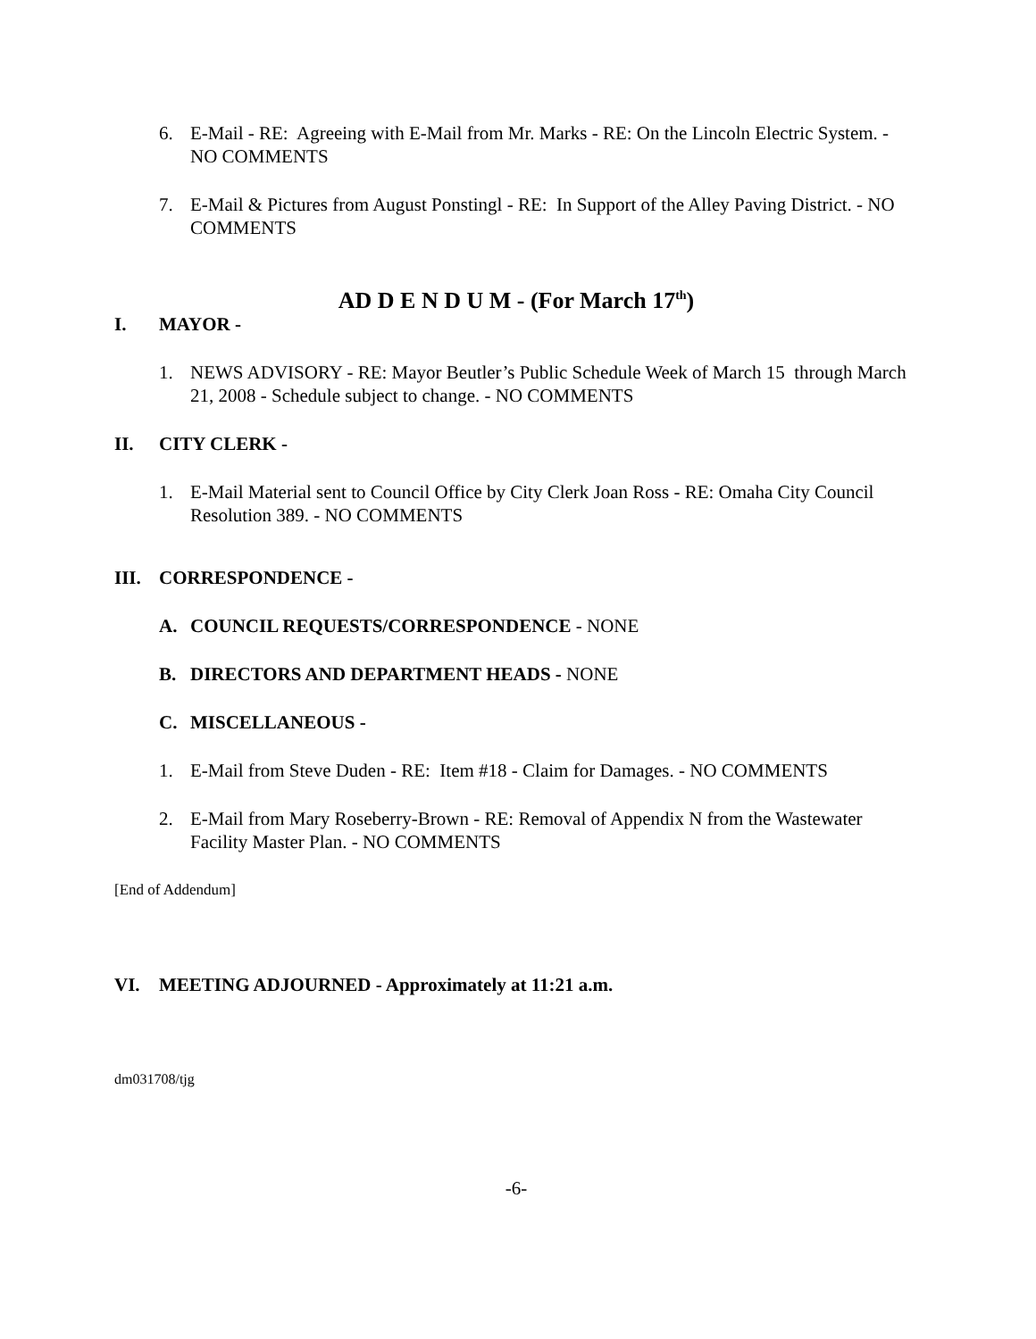6. E-Mail - RE: Agreeing with E-Mail from Mr. Marks - RE: On the Lincoln Electric System. - NO COMMENTS
7. E-Mail & Pictures from August Ponstingl - RE: In Support of the Alley Paving District. - NO COMMENTS
AD D E N D U M - (For March 17<sup>th</sup>)
I. MAYOR -
1. NEWS ADVISORY - RE: Mayor Beutler’s Public Schedule Week of March 15 through March 21, 2008 - Schedule subject to change. - NO COMMENTS
II. CITY CLERK -
1. E-Mail Material sent to Council Office by City Clerk Joan Ross - RE: Omaha City Council Resolution 389. - NO COMMENTS
III. CORRESPONDENCE -
A. COUNCIL REQUESTS/CORRESPONDENCE - NONE
B. DIRECTORS AND DEPARTMENT HEADS - NONE
C. MISCELLANEOUS -
1. E-Mail from Steve Duden - RE: Item #18 - Claim for Damages. - NO COMMENTS
2. E-Mail from Mary Roseberry-Brown - RE: Removal of Appendix N from the Wastewater Facility Master Plan. - NO COMMENTS
[End of Addendum]
VI. MEETING ADJOURNED - Approximately at 11:21 a.m.
dm031708/tjg
-6-